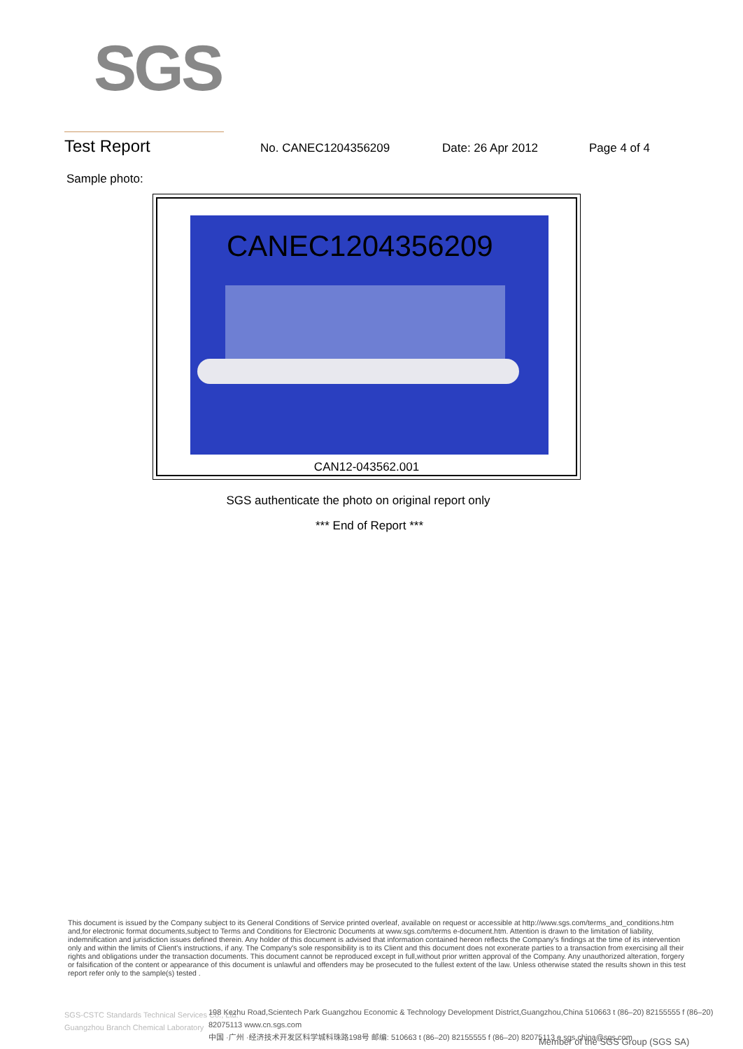SGS
Test Report No. CANEC1204356209 Date: 26 Apr 2012 Page 4 of 4
Sample photo:
CANEC1204356209
CAN12-043562.001
SGS authenticate the photo on original report only
*** End of Report ***
This document is issued by the Company subject to its General Conditions of Service printed overleaf, available on request or accessible at http://www.sgs.com/terms_and_conditions.htm and,for electronic format documents,subject to Terms and Conditions for Electronic Documents at www.sgs.com/terms e-document.htm. Attention is drawn to the limitation of liability, indemnification and jurisdiction issues defined therein. Any holder of this document is advised that information contained hereon reflects the Company's findings at the time of its intervention only and within the limits of Client's instructions, if any. The Company's sole responsibility is to its Client and this document does not exonerate parties to a transaction from exercising all their rights and obligations under the transaction documents. This document cannot be reproduced except in full,without prior written approval of the Company. Any unauthorized alteration, forgery or falsification of the content or appearance of this document is unlawful and offenders may be prosecuted to the fullest extent of the law. Unless otherwise stated the results shown in this test report refer only to the sample(s) tested .
SGS-CSTC Standards Technical Services Co., Ltd.
Guangzhou Branch Chemical Laboratory
198 Kezhu Road,Scientech Park Guangzhou Economic & Technology Development District,Guangzhou,China 510663 t (86–20) 82155555 f (86–20) 82075113 www.cn.sgs.com
中国 ·广州 ·经济技术开发区科学城科珠路198号 邮编: 510663 t (86–20) 82155555 f (86–20) 82075113 e sgs.china@sgs.com
Member of the SGS Group (SGS SA)